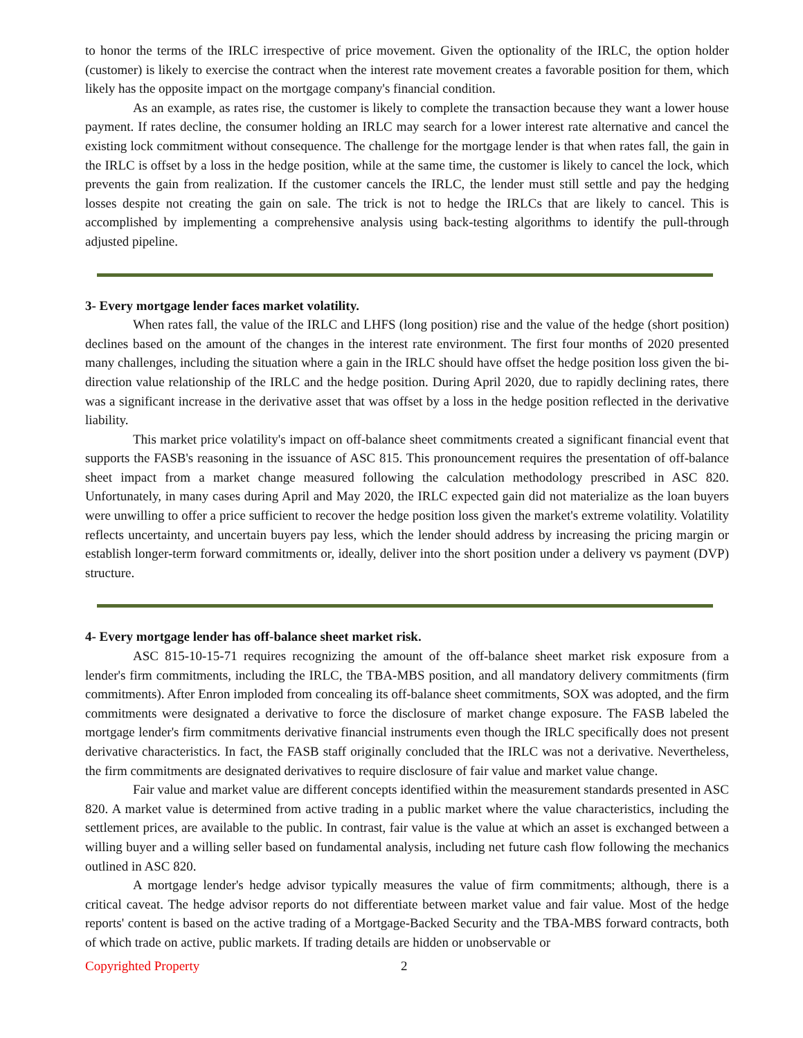to honor the terms of the IRLC irrespective of price movement. Given the optionality of the IRLC, the option holder (customer) is likely to exercise the contract when the interest rate movement creates a favorable position for them, which likely has the opposite impact on the mortgage company's financial condition.
As an example, as rates rise, the customer is likely to complete the transaction because they want a lower house payment. If rates decline, the consumer holding an IRLC may search for a lower interest rate alternative and cancel the existing lock commitment without consequence. The challenge for the mortgage lender is that when rates fall, the gain in the IRLC is offset by a loss in the hedge position, while at the same time, the customer is likely to cancel the lock, which prevents the gain from realization. If the customer cancels the IRLC, the lender must still settle and pay the hedging losses despite not creating the gain on sale. The trick is not to hedge the IRLCs that are likely to cancel. This is accomplished by implementing a comprehensive analysis using back-testing algorithms to identify the pull-through adjusted pipeline.
3- Every mortgage lender faces market volatility.
When rates fall, the value of the IRLC and LHFS (long position) rise and the value of the hedge (short position) declines based on the amount of the changes in the interest rate environment. The first four months of 2020 presented many challenges, including the situation where a gain in the IRLC should have offset the hedge position loss given the bi-direction value relationship of the IRLC and the hedge position. During April 2020, due to rapidly declining rates, there was a significant increase in the derivative asset that was offset by a loss in the hedge position reflected in the derivative liability.
This market price volatility's impact on off-balance sheet commitments created a significant financial event that supports the FASB's reasoning in the issuance of ASC 815. This pronouncement requires the presentation of off-balance sheet impact from a market change measured following the calculation methodology prescribed in ASC 820. Unfortunately, in many cases during April and May 2020, the IRLC expected gain did not materialize as the loan buyers were unwilling to offer a price sufficient to recover the hedge position loss given the market's extreme volatility. Volatility reflects uncertainty, and uncertain buyers pay less, which the lender should address by increasing the pricing margin or establish longer-term forward commitments or, ideally, deliver into the short position under a delivery vs payment (DVP) structure.
4- Every mortgage lender has off-balance sheet market risk.
ASC 815-10-15-71 requires recognizing the amount of the off-balance sheet market risk exposure from a lender's firm commitments, including the IRLC, the TBA-MBS position, and all mandatory delivery commitments (firm commitments). After Enron imploded from concealing its off-balance sheet commitments, SOX was adopted, and the firm commitments were designated a derivative to force the disclosure of market change exposure. The FASB labeled the mortgage lender's firm commitments derivative financial instruments even though the IRLC specifically does not present derivative characteristics. In fact, the FASB staff originally concluded that the IRLC was not a derivative. Nevertheless, the firm commitments are designated derivatives to require disclosure of fair value and market value change.
Fair value and market value are different concepts identified within the measurement standards presented in ASC 820. A market value is determined from active trading in a public market where the value characteristics, including the settlement prices, are available to the public. In contrast, fair value is the value at which an asset is exchanged between a willing buyer and a willing seller based on fundamental analysis, including net future cash flow following the mechanics outlined in ASC 820.
A mortgage lender's hedge advisor typically measures the value of firm commitments; although, there is a critical caveat. The hedge advisor reports do not differentiate between market value and fair value. Most of the hedge reports' content is based on the active trading of a Mortgage-Backed Security and the TBA-MBS forward contracts, both of which trade on active, public markets. If trading details are hidden or unobservable or
Copyrighted Property 2